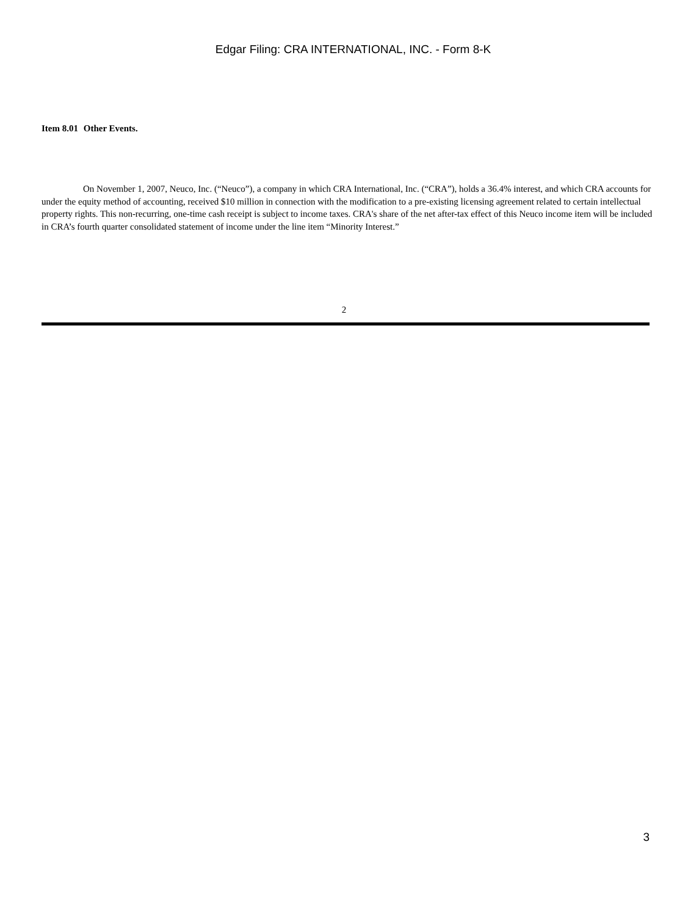Edgar Filing: CRA INTERNATIONAL, INC. - Form 8-K
Item 8.01 Other Events.
On November 1, 2007, Neuco, Inc. (“Neuco”), a company in which CRA International, Inc. (“CRA”), holds a 36.4% interest, and which CRA accounts for under the equity method of accounting, received $10 million in connection with the modification to a pre-existing licensing agreement related to certain intellectual property rights. This non-recurring, one-time cash receipt is subject to income taxes. CRA's share of the net after-tax effect of this Neuco income item will be included in CRA’s fourth quarter consolidated statement of income under the line item “Minority Interest.”
2
3